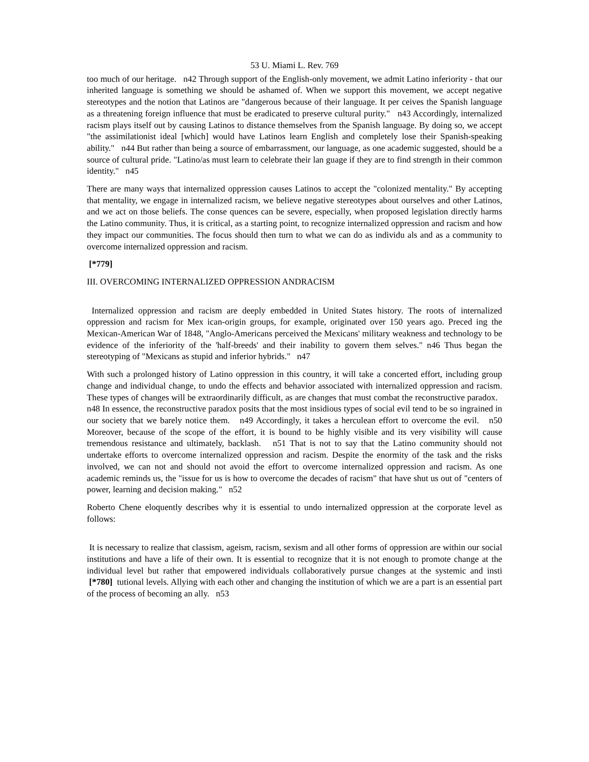53 U. Miami L. Rev. 769
too much of our heritage. n42 Through support of the English-only movement, we admit Latino inferiority - that our inherited language is something we should be ashamed of. When we support this movement, we accept negative stereotypes and the notion that Latinos are "dangerous because of their language. It per ceives the Spanish language as a threatening foreign influence that must be eradicated to preserve cultural purity." n43 Accordingly, internalized racism plays itself out by causing Latinos to distance themselves from the Spanish language. By doing so, we accept "the assimilationist ideal [which] would have Latinos learn English and completely lose their Spanish-speaking ability." n44 But rather than being a source of embarrassment, our language, as one academic suggested, should be a source of cultural pride. "Latino/as must learn to celebrate their lan guage if they are to find strength in their common identity." n45
There are many ways that internalized oppression causes Latinos to accept the "colonized mentality." By accepting that mentality, we engage in internalized racism, we believe negative stereotypes about ourselves and other Latinos, and we act on those beliefs. The conse quences can be severe, especially, when proposed legislation directly harms the Latino community. Thus, it is critical, as a starting point, to recognize internalized oppression and racism and how they impact our communities. The focus should then turn to what we can do as individu als and as a community to overcome internalized oppression and racism.
[*779]
III. OVERCOMING INTERNALIZED OPPRESSION ANDRACISM
Internalized oppression and racism are deeply embedded in United States history. The roots of internalized oppression and racism for Mex ican-origin groups, for example, originated over 150 years ago. Preced ing the Mexican-American War of 1848, "Anglo-Americans perceived the Mexicans' military weakness and technology to be evidence of the inferiority of the 'half-breeds' and their inability to govern them selves." n46 Thus began the stereotyping of "Mexicans as stupid and inferior hybrids." n47
With such a prolonged history of Latino oppression in this country, it will take a concerted effort, including group change and individual change, to undo the effects and behavior associated with internalized oppression and racism. These types of changes will be extraordinarily difficult, as are changes that must combat the reconstructive paradox. n48 In essence, the reconstructive paradox posits that the most insidious types of social evil tend to be so ingrained in our society that we barely notice them. n49 Accordingly, it takes a herculean effort to overcome the evil. n50 Moreover, because of the scope of the effort, it is bound to be highly visible and its very visibility will cause tremendous resistance and ultimately, backlash. n51 That is not to say that the Latino community should not undertake efforts to overcome internalized oppression and racism. Despite the enormity of the task and the risks involved, we can not and should not avoid the effort to overcome internalized oppression and racism. As one academic reminds us, the "issue for us is how to overcome the decades of racism" that have shut us out of "centers of power, learning and decision making." n52
Roberto Chene eloquently describes why it is essential to undo internalized oppression at the corporate level as follows:
It is necessary to realize that classism, ageism, racism, sexism and all other forms of oppression are within our social institutions and have a life of their own. It is essential to recognize that it is not enough to promote change at the individual level but rather that empowered individuals collaboratively pursue changes at the systemic and insti [*780] tutional levels. Allying with each other and changing the institution of which we are a part is an essential part of the process of becoming an ally. n53